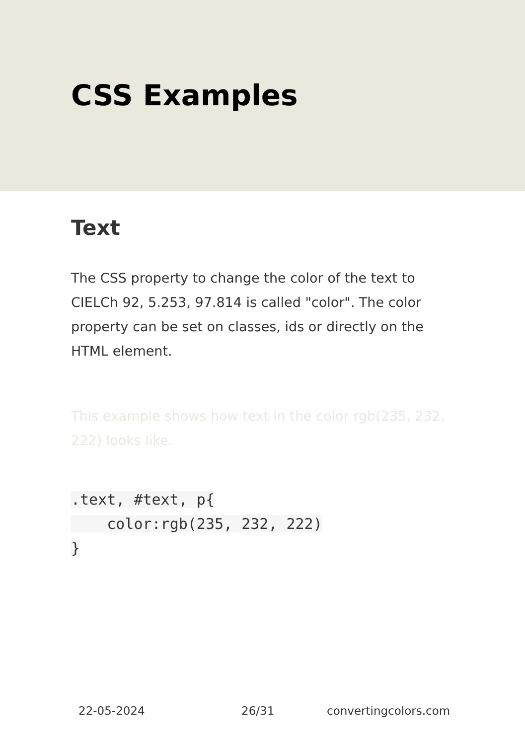CSS Examples
Text
The CSS property to change the color of the text to CIELCh 92, 5.253, 97.814 is called "color". The color property can be set on classes, ids or directly on the HTML element.
This example shows how text in the color rgb(235, 232, 222) looks like.
.text, #text, p{
    color:rgb(235, 232, 222)
}
22-05-2024 26/31 convertingcolors.com